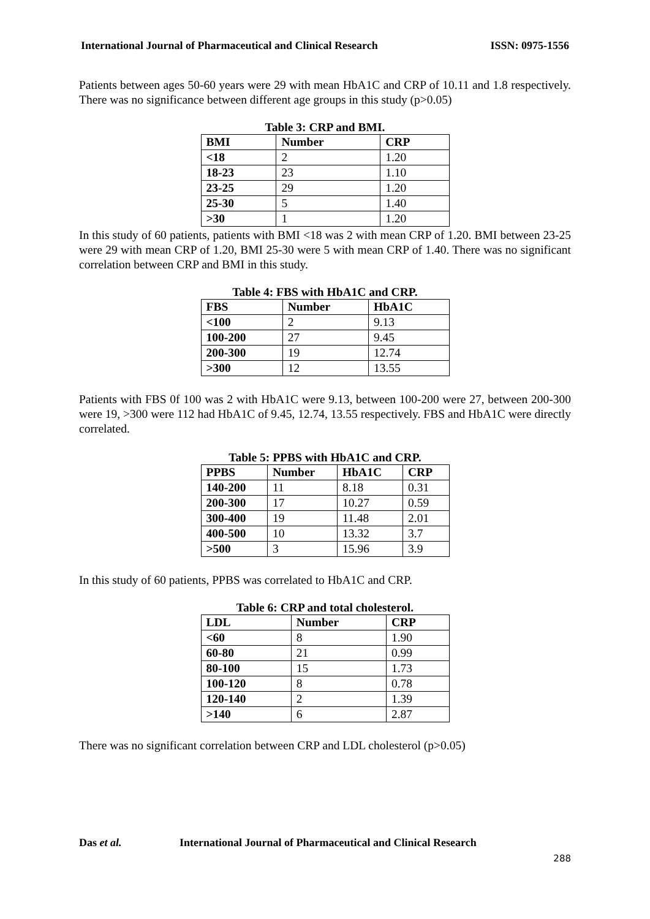International Journal of Pharmaceutical and Clinical Research ISSN: 0975-1556
Patients between ages 50-60 years were 29 with mean HbA1C and CRP of 10.11 and 1.8 respectively. There was no significance between different age groups in this study (p>0.05)
Table 3: CRP and BMI.
| BMI | Number | CRP |
| --- | --- | --- |
| <18 | 2 | 1.20 |
| 18-23 | 23 | 1.10 |
| 23-25 | 29 | 1.20 |
| 25-30 | 5 | 1.40 |
| >30 | 1 | 1.20 |
In this study of 60 patients, patients with BMI <18 was 2 with mean CRP of 1.20. BMI between 23-25 were 29 with mean CRP of 1.20, BMI 25-30 were 5 with mean CRP of 1.40. There was no significant correlation between CRP and BMI in this study.
Table 4: FBS with HbA1C and CRP.
| FBS | Number | HbA1C |
| --- | --- | --- |
| <100 | 2 | 9.13 |
| 100-200 | 27 | 9.45 |
| 200-300 | 19 | 12.74 |
| >300 | 12 | 13.55 |
Patients with FBS 0f 100 was 2 with HbA1C were 9.13, between 100-200 were 27, between 200-300 were 19, >300 were 112 had HbA1C of 9.45, 12.74, 13.55 respectively. FBS and HbA1C were directly correlated.
Table 5: PPBS with HbA1C and CRP.
| PPBS | Number | HbA1C | CRP |
| --- | --- | --- | --- |
| 140-200 | 11 | 8.18 | 0.31 |
| 200-300 | 17 | 10.27 | 0.59 |
| 300-400 | 19 | 11.48 | 2.01 |
| 400-500 | 10 | 13.32 | 3.7 |
| >500 | 3 | 15.96 | 3.9 |
In this study of 60 patients, PPBS was correlated to HbA1C and CRP.
Table 6: CRP and total cholesterol.
| LDL | Number | CRP |
| --- | --- | --- |
| <60 | 8 | 1.90 |
| 60-80 | 21 | 0.99 |
| 80-100 | 15 | 1.73 |
| 100-120 | 8 | 0.78 |
| 120-140 | 2 | 1.39 |
| >140 | 6 | 2.87 |
There was no significant correlation between CRP and LDL cholesterol (p>0.05)
Das et al. International Journal of Pharmaceutical and Clinical Research
288